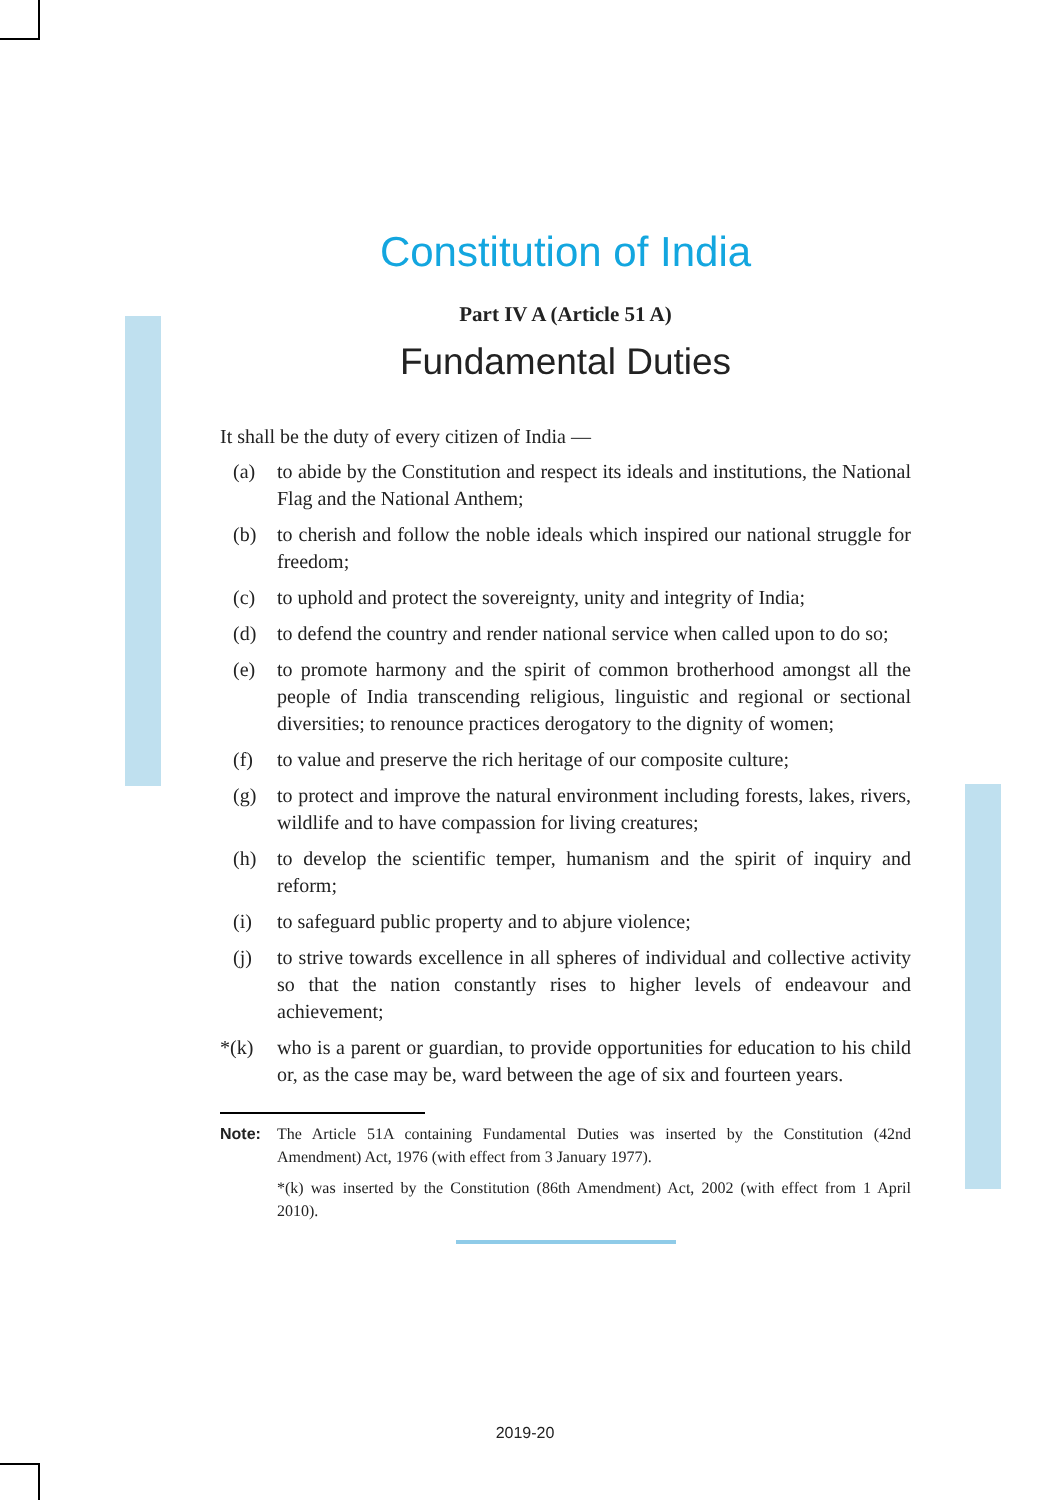Constitution of India
Part IV A (Article 51 A)
Fundamental Duties
It shall be the duty of every citizen of India —
(a) to abide by the Constitution and respect its ideals and institutions, the National Flag and the National Anthem;
(b) to cherish and follow the noble ideals which inspired our national struggle for freedom;
(c) to uphold and protect the sovereignty, unity and integrity of India;
(d) to defend the country and render national service when called upon to do so;
(e) to promote harmony and the spirit of common brotherhood amongst all the people of India transcending religious, linguistic and regional or sectional diversities; to renounce practices derogatory to the dignity of women;
(f) to value and preserve the rich heritage of our composite culture;
(g) to protect and improve the natural environment including forests, lakes, rivers, wildlife and to have compassion for living creatures;
(h) to develop the scientific temper, humanism and the spirit of inquiry and reform;
(i) to safeguard public property and to abjure violence;
(j) to strive towards excellence in all spheres of individual and collective activity so that the nation constantly rises to higher levels of endeavour and achievement;
*(k) who is a parent or guardian, to provide opportunities for education to his child or, as the case may be, ward between the age of six and fourteen years.
Note: The Article 51A containing Fundamental Duties was inserted by the Constitution (42nd Amendment) Act, 1976 (with effect from 3 January 1977).
*(k) was inserted by the Constitution (86th Amendment) Act, 2002 (with effect from 1 April 2010).
2019-20